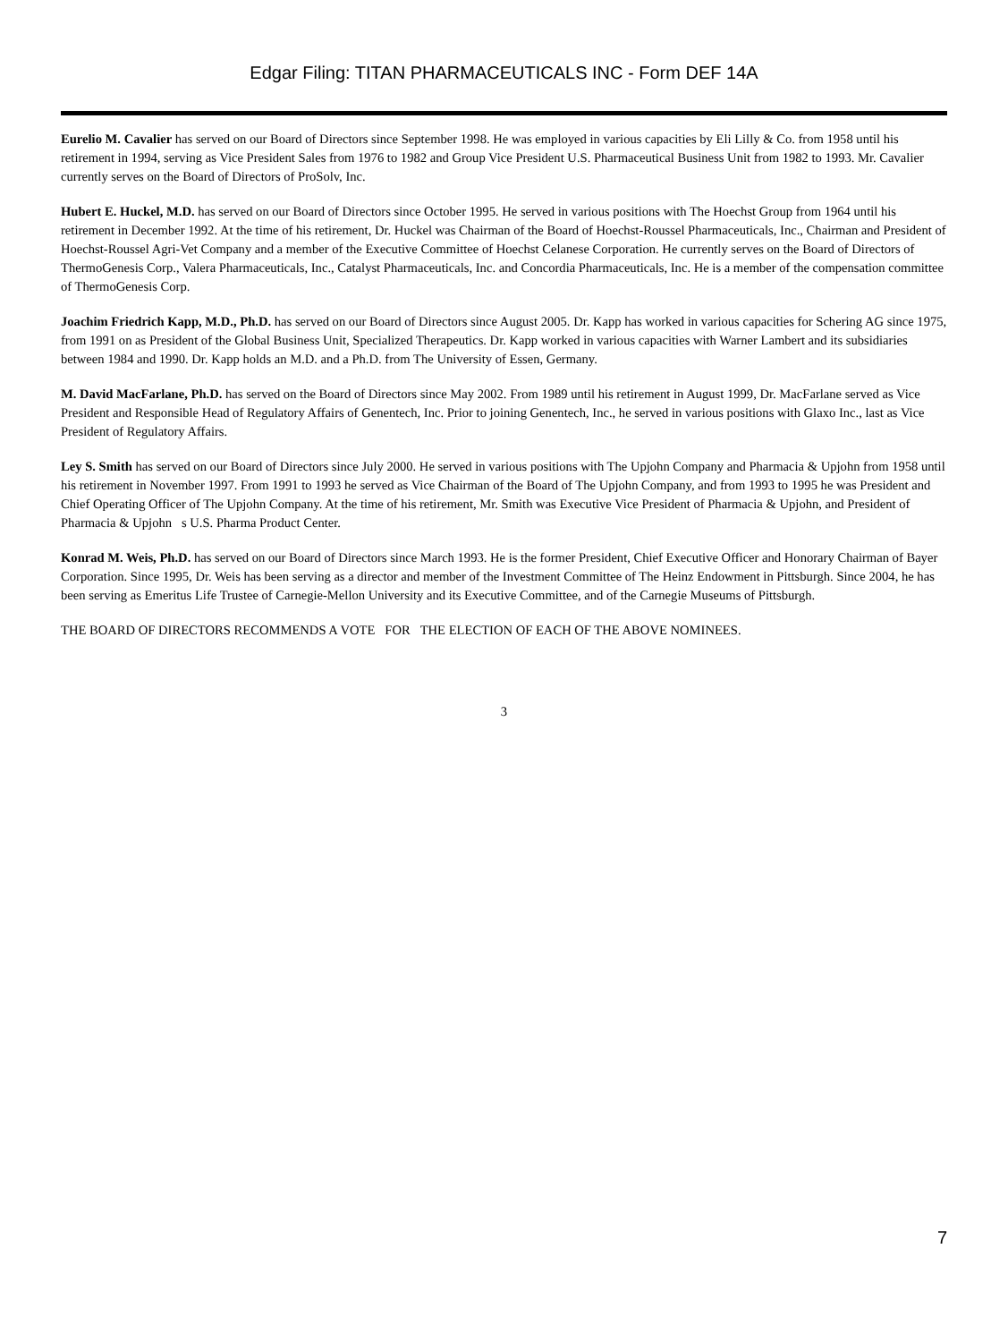Edgar Filing: TITAN PHARMACEUTICALS INC - Form DEF 14A
Eurelio M. Cavalier has served on our Board of Directors since September 1998. He was employed in various capacities by Eli Lilly & Co. from 1958 until his retirement in 1994, serving as Vice President Sales from 1976 to 1982 and Group Vice President U.S. Pharmaceutical Business Unit from 1982 to 1993. Mr. Cavalier currently serves on the Board of Directors of ProSolv, Inc.
Hubert E. Huckel, M.D. has served on our Board of Directors since October 1995. He served in various positions with The Hoechst Group from 1964 until his retirement in December 1992. At the time of his retirement, Dr. Huckel was Chairman of the Board of Hoechst-Roussel Pharmaceuticals, Inc., Chairman and President of Hoechst-Roussel Agri-Vet Company and a member of the Executive Committee of Hoechst Celanese Corporation. He currently serves on the Board of Directors of ThermoGenesis Corp., Valera Pharmaceuticals, Inc., Catalyst Pharmaceuticals, Inc. and Concordia Pharmaceuticals, Inc. He is a member of the compensation committee of ThermoGenesis Corp.
Joachim Friedrich Kapp, M.D., Ph.D. has served on our Board of Directors since August 2005. Dr. Kapp has worked in various capacities for Schering AG since 1975, from 1991 on as President of the Global Business Unit, Specialized Therapeutics. Dr. Kapp worked in various capacities with Warner Lambert and its subsidiaries between 1984 and 1990. Dr. Kapp holds an M.D. and a Ph.D. from The University of Essen, Germany.
M. David MacFarlane, Ph.D. has served on the Board of Directors since May 2002. From 1989 until his retirement in August 1999, Dr. MacFarlane served as Vice President and Responsible Head of Regulatory Affairs of Genentech, Inc. Prior to joining Genentech, Inc., he served in various positions with Glaxo Inc., last as Vice President of Regulatory Affairs.
Ley S. Smith has served on our Board of Directors since July 2000. He served in various positions with The Upjohn Company and Pharmacia & Upjohn from 1958 until his retirement in November 1997. From 1991 to 1993 he served as Vice Chairman of the Board of The Upjohn Company, and from 1993 to 1995 he was President and Chief Operating Officer of The Upjohn Company. At the time of his retirement, Mr. Smith was Executive Vice President of Pharmacia & Upjohn, and President of Pharmacia & Upjohn s U.S. Pharma Product Center.
Konrad M. Weis, Ph.D. has served on our Board of Directors since March 1993. He is the former President, Chief Executive Officer and Honorary Chairman of Bayer Corporation. Since 1995, Dr. Weis has been serving as a director and member of the Investment Committee of The Heinz Endowment in Pittsburgh. Since 2004, he has been serving as Emeritus Life Trustee of Carnegie-Mellon University and its Executive Committee, and of the Carnegie Museums of Pittsburgh.
THE BOARD OF DIRECTORS RECOMMENDS A VOTE FOR THE ELECTION OF EACH OF THE ABOVE NOMINEES.
3
7